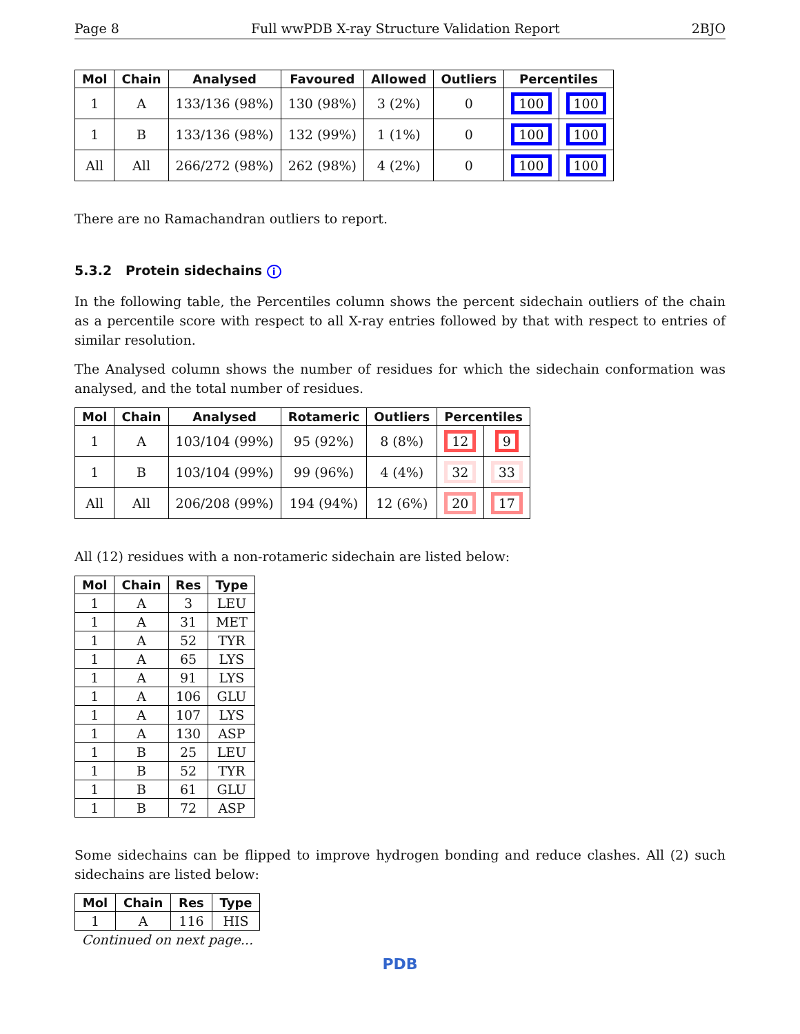Page 8 Full wwPDB X-ray Structure Validation Report 2BJO
| Mol | Chain | Analysed | Favoured | Allowed | Outliers | Percentiles | |
| --- | --- | --- | --- | --- | --- | --- | --- |
| 1 | A | 133/136 (98%) | 130 (98%) | 3 (2%) | 0 | 100 | 100 |
| 1 | B | 133/136 (98%) | 132 (99%) | 1 (1%) | 0 | 100 | 100 |
| All | All | 266/272 (98%) | 262 (98%) | 4 (2%) | 0 | 100 | 100 |
There are no Ramachandran outliers to report.
5.3.2 Protein sidechains i
In the following table, the Percentiles column shows the percent sidechain outliers of the chain as a percentile score with respect to all X-ray entries followed by that with respect to entries of similar resolution.
The Analysed column shows the number of residues for which the sidechain conformation was analysed, and the total number of residues.
| Mol | Chain | Analysed | Rotameric | Outliers | Percentiles | |
| --- | --- | --- | --- | --- | --- | --- |
| 1 | A | 103/104 (99%) | 95 (92%) | 8 (8%) | 12 | 9 |
| 1 | B | 103/104 (99%) | 99 (96%) | 4 (4%) | 32 | 33 |
| All | All | 206/208 (99%) | 194 (94%) | 12 (6%) | 20 | 17 |
All (12) residues with a non-rotameric sidechain are listed below:
| Mol | Chain | Res | Type |
| --- | --- | --- | --- |
| 1 | A | 3 | LEU |
| 1 | A | 31 | MET |
| 1 | A | 52 | TYR |
| 1 | A | 65 | LYS |
| 1 | A | 91 | LYS |
| 1 | A | 106 | GLU |
| 1 | A | 107 | LYS |
| 1 | A | 130 | ASP |
| 1 | B | 25 | LEU |
| 1 | B | 52 | TYR |
| 1 | B | 61 | GLU |
| 1 | B | 72 | ASP |
Some sidechains can be flipped to improve hydrogen bonding and reduce clashes. All (2) such sidechains are listed below:
| Mol | Chain | Res | Type |
| --- | --- | --- | --- |
| 1 | A | 116 | HIS |
| Continued on next page... | | | |
PDB